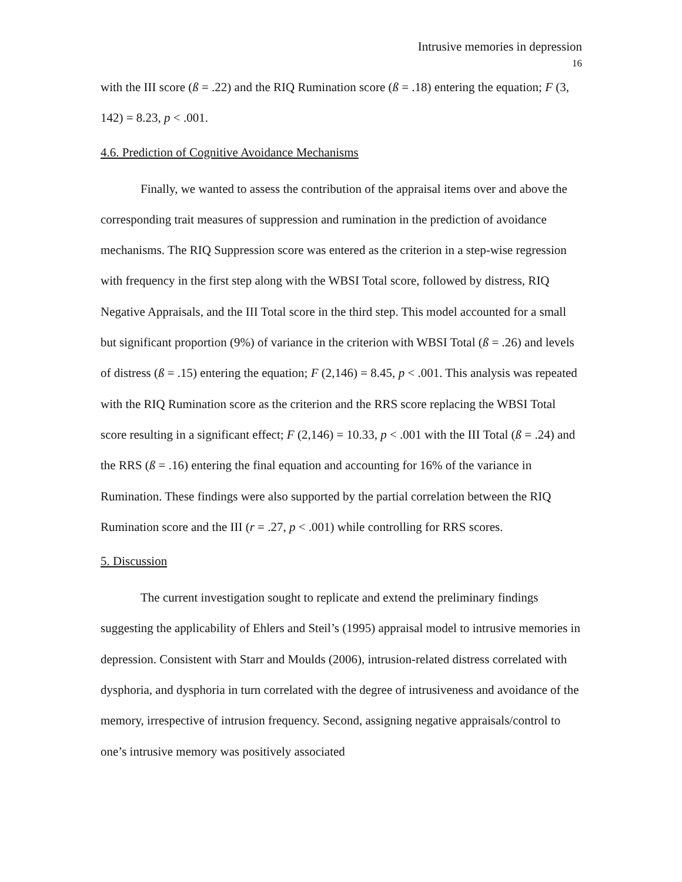Intrusive memories in depression
16
with the III score (ß = .22) and the RIQ Rumination score (ß = .18) entering the equation; F (3, 142) = 8.23, p < .001.
4.6. Prediction of Cognitive Avoidance Mechanisms
Finally, we wanted to assess the contribution of the appraisal items over and above the corresponding trait measures of suppression and rumination in the prediction of avoidance mechanisms. The RIQ Suppression score was entered as the criterion in a step-wise regression with frequency in the first step along with the WBSI Total score, followed by distress, RIQ Negative Appraisals, and the III Total score in the third step. This model accounted for a small but significant proportion (9%) of variance in the criterion with WBSI Total (ß = .26) and levels of distress (ß = .15) entering the equation; F (2,146) = 8.45, p < .001. This analysis was repeated with the RIQ Rumination score as the criterion and the RRS score replacing the WBSI Total score resulting in a significant effect; F (2,146) = 10.33, p < .001 with the III Total (ß = .24) and the RRS (ß = .16) entering the final equation and accounting for 16% of the variance in Rumination. These findings were also supported by the partial correlation between the RIQ Rumination score and the III (r = .27, p < .001) while controlling for RRS scores.
5. Discussion
The current investigation sought to replicate and extend the preliminary findings suggesting the applicability of Ehlers and Steil’s (1995) appraisal model to intrusive memories in depression. Consistent with Starr and Moulds (2006), intrusion-related distress correlated with dysphoria, and dysphoria in turn correlated with the degree of intrusiveness and avoidance of the memory, irrespective of intrusion frequency. Second, assigning negative appraisals/control to one’s intrusive memory was positively associated